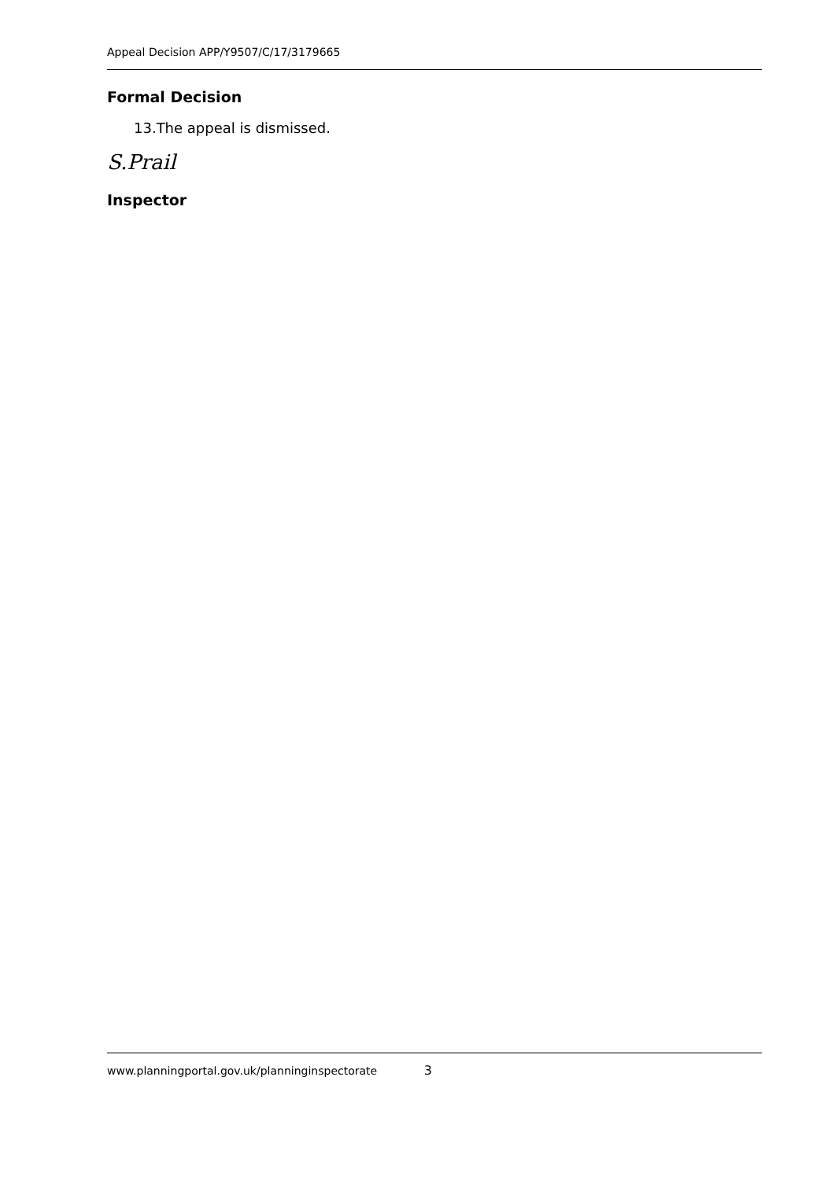Appeal Decision APP/Y9507/C/17/3179665
Formal Decision
13.The appeal is dismissed.
S.Prail
Inspector
www.planningportal.gov.uk/planninginspectorate 3